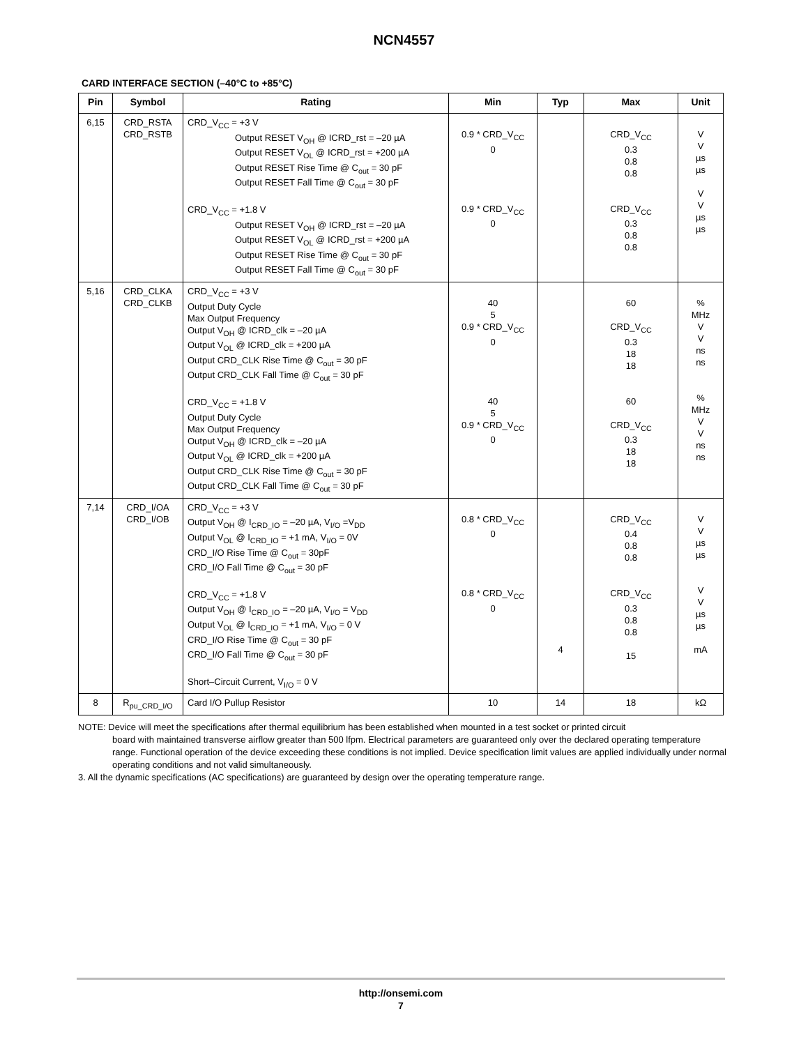NCN4557
CARD INTERFACE SECTION (–40°C to +85°C)
| Pin | Symbol | Rating | Min | Typ | Max | Unit |
| --- | --- | --- | --- | --- | --- | --- |
| 6,15 | CRD_RSTA CRD_RSTB | CRD_V<sub>CC</sub> = +3 V Output RESET V<sub>OH</sub> @ ICRD_rst = –20 µA Output RESET V<sub>OL</sub> @ ICRD_rst = +200 µA Output RESET Rise Time @ C<sub>out</sub> = 30 pF Output RESET Fall Time @ C<sub>out</sub> = 30 pF CRD_V<sub>CC</sub> = +1.8 V Output RESET V<sub>OH</sub> @ ICRD_rst = –20 µA Output RESET V<sub>OL</sub> @ ICRD_rst = +200 µA Output RESET Rise Time @ C<sub>out</sub> = 30 pF Output RESET Fall Time @ C<sub>out</sub> = 30 pF | 0.9 * CRD_V<sub>CC</sub> 0 0.9 * CRD_V<sub>CC</sub> 0 | | CRD_V<sub>CC</sub> 0.3 0.8 0.8 CRD_V<sub>CC</sub> 0.3 0.8 0.8 | V V µs µs V V µs µs |
| 5,16 | CRD_CLKA CRD_CLKB | CRD_V<sub>CC</sub> = +3 V Output Duty Cycle Max Output Frequency Output V<sub>OH</sub> @ ICRD_clk = –20 µA Output V<sub>OL</sub> @ ICRD_clk = +200 µA Output CRD_CLK Rise Time @ C<sub>out</sub> = 30 pF Output CRD_CLK Fall Time @ C<sub>out</sub> = 30 pF CRD_V<sub>CC</sub> = +1.8 V Output Duty Cycle Max Output Frequency Output V<sub>OH</sub> @ ICRD_clk = –20 µA Output V<sub>OL</sub> @ ICRD_clk = +200 µA Output CRD_CLK Rise Time @ C<sub>out</sub> = 30 pF Output CRD_CLK Fall Time @ C<sub>out</sub> = 30 pF | 40 5 0.9 * CRD_V<sub>CC</sub> 0 40 5 0.9 * CRD_V<sub>CC</sub> 0 | | 60 CRD_V<sub>CC</sub> 0.3 18 18 60 CRD_V<sub>CC</sub> 0.3 18 18 | % MHz V V ns ns % MHz V V ns ns |
| 7,14 | CRD_I/OA CRD_I/OB | CRD_V<sub>CC</sub> = +3 V Output V<sub>OH</sub> @ I<sub>CRD_IO</sub> = –20 µA, V<sub>I/O</sub> =V<sub>DD</sub> Output V<sub>OL</sub> @ I<sub>CRD_IO</sub> = +1 mA, V<sub>I/O</sub> = 0V CRD_I/O Rise Time @ C<sub>out</sub> = 30pF CRD_I/O Fall Time @ C<sub>out</sub> = 30 pF CRD_V<sub>CC</sub> = +1.8 V Output V<sub>OH</sub> @ I<sub>CRD_IO</sub> = –20 µA, V<sub>I/O</sub> = V<sub>DD</sub> Output V<sub>OL</sub> @ I<sub>CRD_IO</sub> = +1 mA, V<sub>I/O</sub> = 0 V CRD_I/O Rise Time @ C<sub>out</sub> = 30 pF CRD_I/O Fall Time @ C<sub>out</sub> = 30 pF Short–Circuit Current, V<sub>I/O</sub> = 0 V | 0.8 * CRD_V<sub>CC</sub> 0 0.8 * CRD_V<sub>CC</sub> 0 | 4 | CRD_V<sub>CC</sub> 0.4 0.8 0.8 CRD_V<sub>CC</sub> 0.3 0.8 0.8 15 | V V µs µs V V µs µs mA |
| 8 | R<sub>pu_CRD_I/O</sub> | Card I/O Pullup Resistor | 10 | 14 | 18 | kΩ |
NOTE: Device will meet the specifications after thermal equilibrium has been established when mounted in a test socket or printed circuit
board with maintained transverse airflow greater than 500 lfpm. Electrical parameters are guaranteed only over the declared operating temperature range. Functional operation of the device exceeding these conditions is not implied. Device specification limit values are applied individually under normal operating conditions and not valid simultaneously.
3. All the dynamic specifications (AC specifications) are guaranteed by design over the operating temperature range.
http://onsemi.com
7